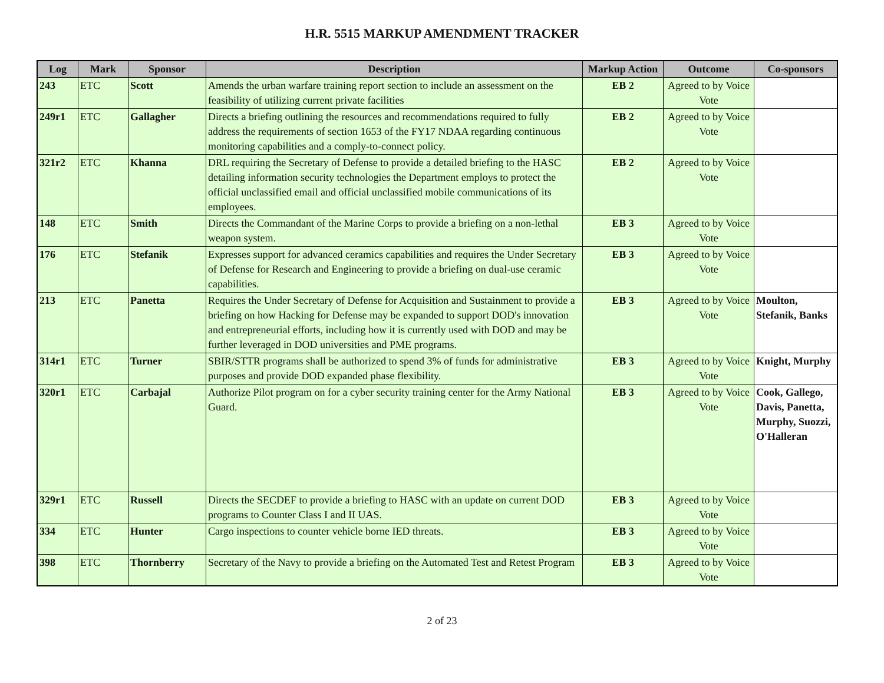H.R. 5515 MARKUP AMENDMENT TRACKER
| Log | Mark | Sponsor | Description | Markup Action | Outcome | Co-sponsors |
| --- | --- | --- | --- | --- | --- | --- |
| 243 | ETC | Scott | Amends the urban warfare training report section to include an assessment on the feasibility of utilizing current private facilities | EB 2 | Agreed to by Voice Vote | |
| 249r1 | ETC | Gallagher | Directs a briefing outlining the resources and recommendations required to fully address the requirements of section 1653 of the FY17 NDAA regarding continuous monitoring capabilities and a comply-to-connect policy. | EB 2 | Agreed to by Voice Vote | |
| 321r2 | ETC | Khanna | DRL requiring the Secretary of Defense to provide a detailed briefing to the HASC detailing information security technologies the Department employs to protect the official unclassified email and official unclassified mobile communications of its employees. | EB 2 | Agreed to by Voice Vote | |
| 148 | ETC | Smith | Directs the Commandant of the Marine Corps to provide a briefing on a non-lethal weapon system. | EB 3 | Agreed to by Voice Vote | |
| 176 | ETC | Stefanik | Expresses support for advanced ceramics capabilities and requires the Under Secretary of Defense for Research and Engineering to provide a briefing on dual-use ceramic capabilities. | EB 3 | Agreed to by Voice Vote | |
| 213 | ETC | Panetta | Requires the Under Secretary of Defense for Acquisition and Sustainment to provide a briefing on how Hacking for Defense may be expanded to support DOD's innovation and entrepreneurial efforts, including how it is currently used with DOD and may be further leveraged in DOD universities and PME programs. | EB 3 | Agreed to by Voice Vote | Moulton, Stefanik, Banks |
| 314r1 | ETC | Turner | SBIR/STTR programs shall be authorized to spend 3% of funds for administrative purposes and provide DOD expanded phase flexibility. | EB 3 | Agreed to by Voice Vote | Knight, Murphy |
| 320r1 | ETC | Carbajal | Authorize Pilot program on for a cyber security training center for the Army National Guard. | EB 3 | Agreed to by Voice Vote | Cook, Gallego, Davis, Panetta, Murphy, Suozzi, O'Halleran |
| 329r1 | ETC | Russell | Directs the SECDEF to provide a briefing to HASC with an update on current DOD programs to Counter Class I and II UAS. | EB 3 | Agreed to by Voice Vote | |
| 334 | ETC | Hunter | Cargo inspections to counter vehicle borne IED threats. | EB 3 | Agreed to by Voice Vote | |
| 398 | ETC | Thornberry | Secretary of the Navy to provide a briefing on the Automated Test and Retest Program | EB 3 | Agreed to by Voice Vote | |
2 of 23